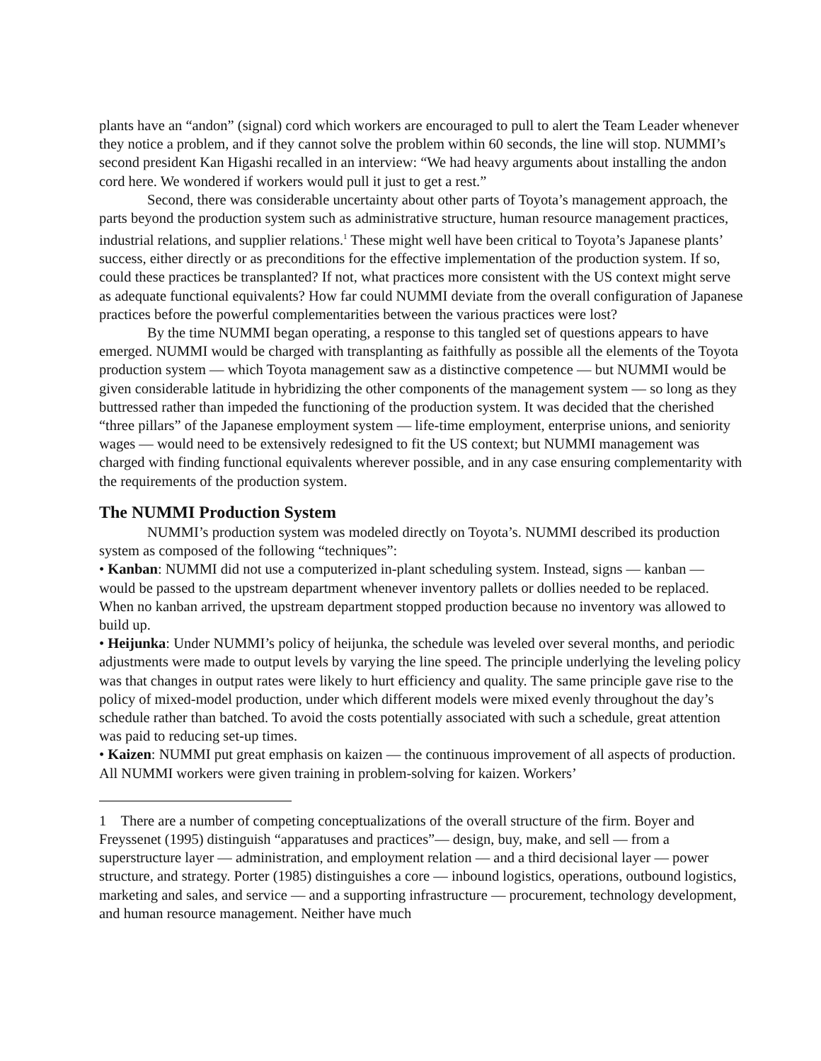plants have an “andon” (signal) cord which workers are encouraged to pull to alert the Team Leader whenever they notice a problem, and if they cannot solve the problem within 60 seconds, the line will stop. NUMMI’s second president Kan Higashi recalled in an interview: “We had heavy arguments about installing the andon cord here. We wondered if workers would pull it just to get a rest.”
Second, there was considerable uncertainty about other parts of Toyota’s management approach, the parts beyond the production system such as administrative structure, human resource management practices, industrial relations, and supplier relations.<sup>1</sup> These might well have been critical to Toyota’s Japanese plants’ success, either directly or as preconditions for the effective implementation of the production system. If so, could these practices be transplanted? If not, what practices more consistent with the US context might serve as adequate functional equivalents? How far could NUMMI deviate from the overall configuration of Japanese practices before the powerful complementarities between the various practices were lost?
By the time NUMMI began operating, a response to this tangled set of questions appears to have emerged. NUMMI would be charged with transplanting as faithfully as possible all the elements of the Toyota production system — which Toyota management saw as a distinctive competence — but NUMMI would be given considerable latitude in hybridizing the other components of the management system — so long as they buttressed rather than impeded the functioning of the production system. It was decided that the cherished “three pillars” of the Japanese employment system — life-time employment, enterprise unions, and seniority wages — would need to be extensively redesigned to fit the US context; but NUMMI management was charged with finding functional equivalents wherever possible, and in any case ensuring complementarity with the requirements of the production system.
The NUMMI Production System
NUMMI’s production system was modeled directly on Toyota’s. NUMMI described its production system as composed of the following “techniques”:
• Kanban: NUMMI did not use a computerized in-plant scheduling system. Instead, signs — kanban — would be passed to the upstream department whenever inventory pallets or dollies needed to be replaced. When no kanban arrived, the upstream department stopped production because no inventory was allowed to build up.
• Heijunka: Under NUMMI’s policy of heijunka, the schedule was leveled over several months, and periodic adjustments were made to output levels by varying the line speed. The principle underlying the leveling policy was that changes in output rates were likely to hurt efficiency and quality. The same principle gave rise to the policy of mixed-model production, under which different models were mixed evenly throughout the day’s schedule rather than batched. To avoid the costs potentially associated with such a schedule, great attention was paid to reducing set-up times.
• Kaizen: NUMMI put great emphasis on kaizen — the continuous improvement of all aspects of production. All NUMMI workers were given training in problem-solving for kaizen. Workers’
1 There are a number of competing conceptualizations of the overall structure of the firm. Boyer and Freyssenet (1995) distinguish “apparatuses and practices”— design, buy, make, and sell — from a superstructure layer — administration, and employment relation — and a third decisional layer — power structure, and strategy. Porter (1985) distinguishes a core — inbound logistics, operations, outbound logistics, marketing and sales, and service — and a supporting infrastructure — procurement, technology development, and human resource management. Neither have much